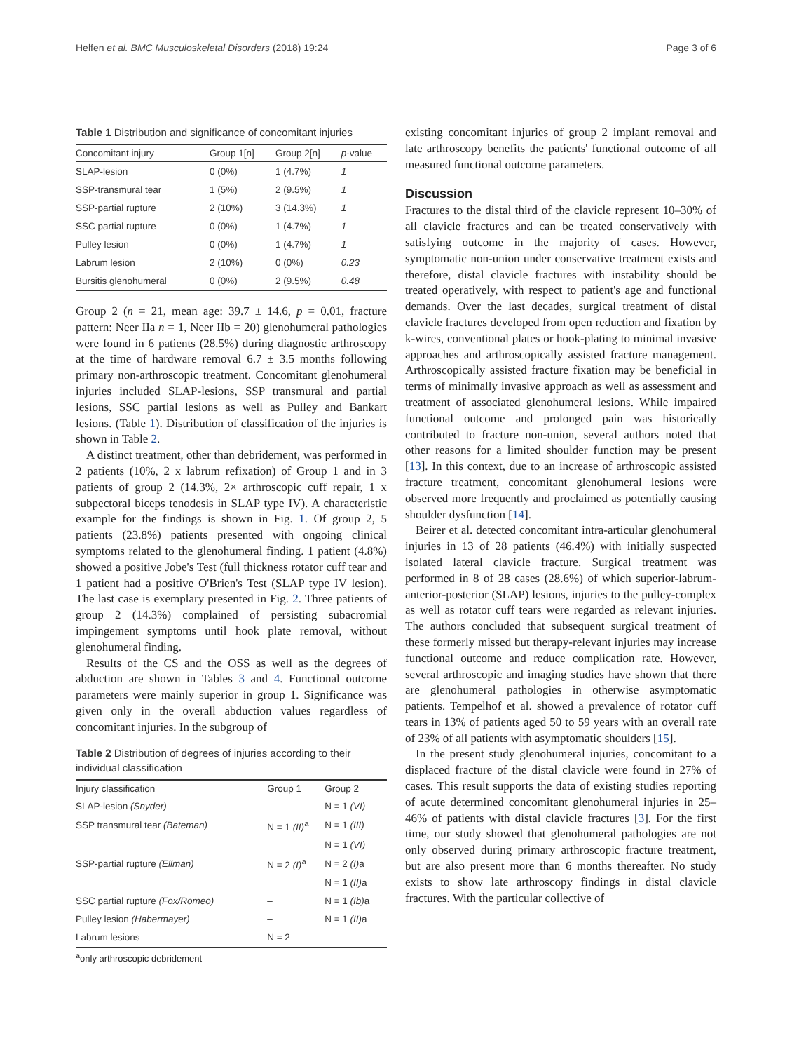Helfen et al. BMC Musculoskeletal Disorders (2018) 19:24 Page 3 of 6
Table 1 Distribution and significance of concomitant injuries
| Concomitant injury | Group 1[n] | Group 2[n] | p -value |
| --- | --- | --- | --- |
| SLAP-lesion | 0 (0%) | 1 (4.7%) | 1 |
| SSP-transmural tear | 1 (5%) | 2 (9.5%) | 1 |
| SSP-partial rupture | 2 (10%) | 3 (14.3%) | 1 |
| SSC partial rupture | 0 (0%) | 1 (4.7%) | 1 |
| Pulley lesion | 0 (0%) | 1 (4.7%) | 1 |
| Labrum lesion | 2 (10%) | 0 (0%) | 0.23 |
| Bursitis glenohumeral | 0 (0%) | 2 (9.5%) | 0.48 |
Group 2 (n = 21, mean age: 39.7 ± 14.6, p = 0.01, fracture pattern: Neer IIa n = 1, Neer IIb = 20) glenohumeral pathologies were found in 6 patients (28.5%) during diagnostic arthroscopy at the time of hardware removal 6.7 ± 3.5 months following primary non-arthroscopic treatment. Concomitant glenohumeral injuries included SLAP-lesions, SSP transmural and partial lesions, SSC partial lesions as well as Pulley and Bankart lesions. (Table 1). Distribution of classification of the injuries is shown in Table 2.
A distinct treatment, other than debridement, was performed in 2 patients (10%, 2 x labrum refixation) of Group 1 and in 3 patients of group 2 (14.3%, 2× arthroscopic cuff repair, 1 x subpectoral biceps tenodesis in SLAP type IV). A characteristic example for the findings is shown in Fig. 1. Of group 2, 5 patients (23.8%) patients presented with ongoing clinical symptoms related to the glenohumeral finding. 1 patient (4.8%) showed a positive Jobe's Test (full thickness rotator cuff tear and 1 patient had a positive O'Brien's Test (SLAP type IV lesion). The last case is exemplary presented in Fig. 2. Three patients of group 2 (14.3%) complained of persisting subacromial impingement symptoms until hook plate removal, without glenohumeral finding.
Results of the CS and the OSS as well as the degrees of abduction are shown in Tables 3 and 4. Functional outcome parameters were mainly superior in group 1. Significance was given only in the overall abduction values regardless of concomitant injuries. In the subgroup of
Table 2 Distribution of degrees of injuries according to their individual classification
| Injury classification | Group 1 | Group 2 |
| --- | --- | --- |
| SLAP-lesion (Snyder) | – | N = 1 (VI) |
| SSP transmural tear (Bateman) | N = 1 (II)<sup>a</sup> | N = 1 (III) |
| | | N = 1 (VI) |
| SSP-partial rupture (Ellman) | N = 2 (I)<sup>a</sup> | N = 2 (I) a |
| | | N = 1 (II) a |
| SSC partial rupture (Fox/Romeo) | – | N = 1 (Ib) a |
| Pulley lesion (Habermayer) | – | N = 1 (II) a |
| Labrum lesions | N = 2 | – |
<sup>a</sup> only arthroscopic debridement
existing concomitant injuries of group 2 implant removal and late arthroscopy benefits the patients' functional outcome of all measured functional outcome parameters.
Discussion
Fractures to the distal third of the clavicle represent 10–30% of all clavicle fractures and can be treated conservatively with satisfying outcome in the majority of cases. However, symptomatic non-union under conservative treatment exists and therefore, distal clavicle fractures with instability should be treated operatively, with respect to patient's age and functional demands. Over the last decades, surgical treatment of distal clavicle fractures developed from open reduction and fixation by k-wires, conventional plates or hook-plating to minimal invasive approaches and arthroscopically assisted fracture management. Arthroscopically assisted fracture fixation may be beneficial in terms of minimally invasive approach as well as assessment and treatment of associated glenohumeral lesions. While impaired functional outcome and prolonged pain was historically contributed to fracture non-union, several authors noted that other reasons for a limited shoulder function may be present [13]. In this context, due to an increase of arthroscopic assisted fracture treatment, concomitant glenohumeral lesions were observed more frequently and proclaimed as potentially causing shoulder dysfunction [14].
Beirer et al. detected concomitant intra-articular glenohumeral injuries in 13 of 28 patients (46.4%) with initially suspected isolated lateral clavicle fracture. Surgical treatment was performed in 8 of 28 cases (28.6%) of which superior-labrum-anterior-posterior (SLAP) lesions, injuries to the pulley-complex as well as rotator cuff tears were regarded as relevant injuries. The authors concluded that subsequent surgical treatment of these formerly missed but therapy-relevant injuries may increase functional outcome and reduce complication rate. However, several arthroscopic and imaging studies have shown that there are glenohumeral pathologies in otherwise asymptomatic patients. Tempelhof et al. showed a prevalence of rotator cuff tears in 13% of patients aged 50 to 59 years with an overall rate of 23% of all patients with asymptomatic shoulders [15].
In the present study glenohumeral injuries, concomitant to a displaced fracture of the distal clavicle were found in 27% of cases. This result supports the data of existing studies reporting of acute determined concomitant glenohumeral injuries in 25–46% of patients with distal clavicle fractures [3]. For the first time, our study showed that glenohumeral pathologies are not only observed during primary arthroscopic fracture treatment, but are also present more than 6 months thereafter. No study exists to show late arthroscopy findings in distal clavicle fractures. With the particular collective of